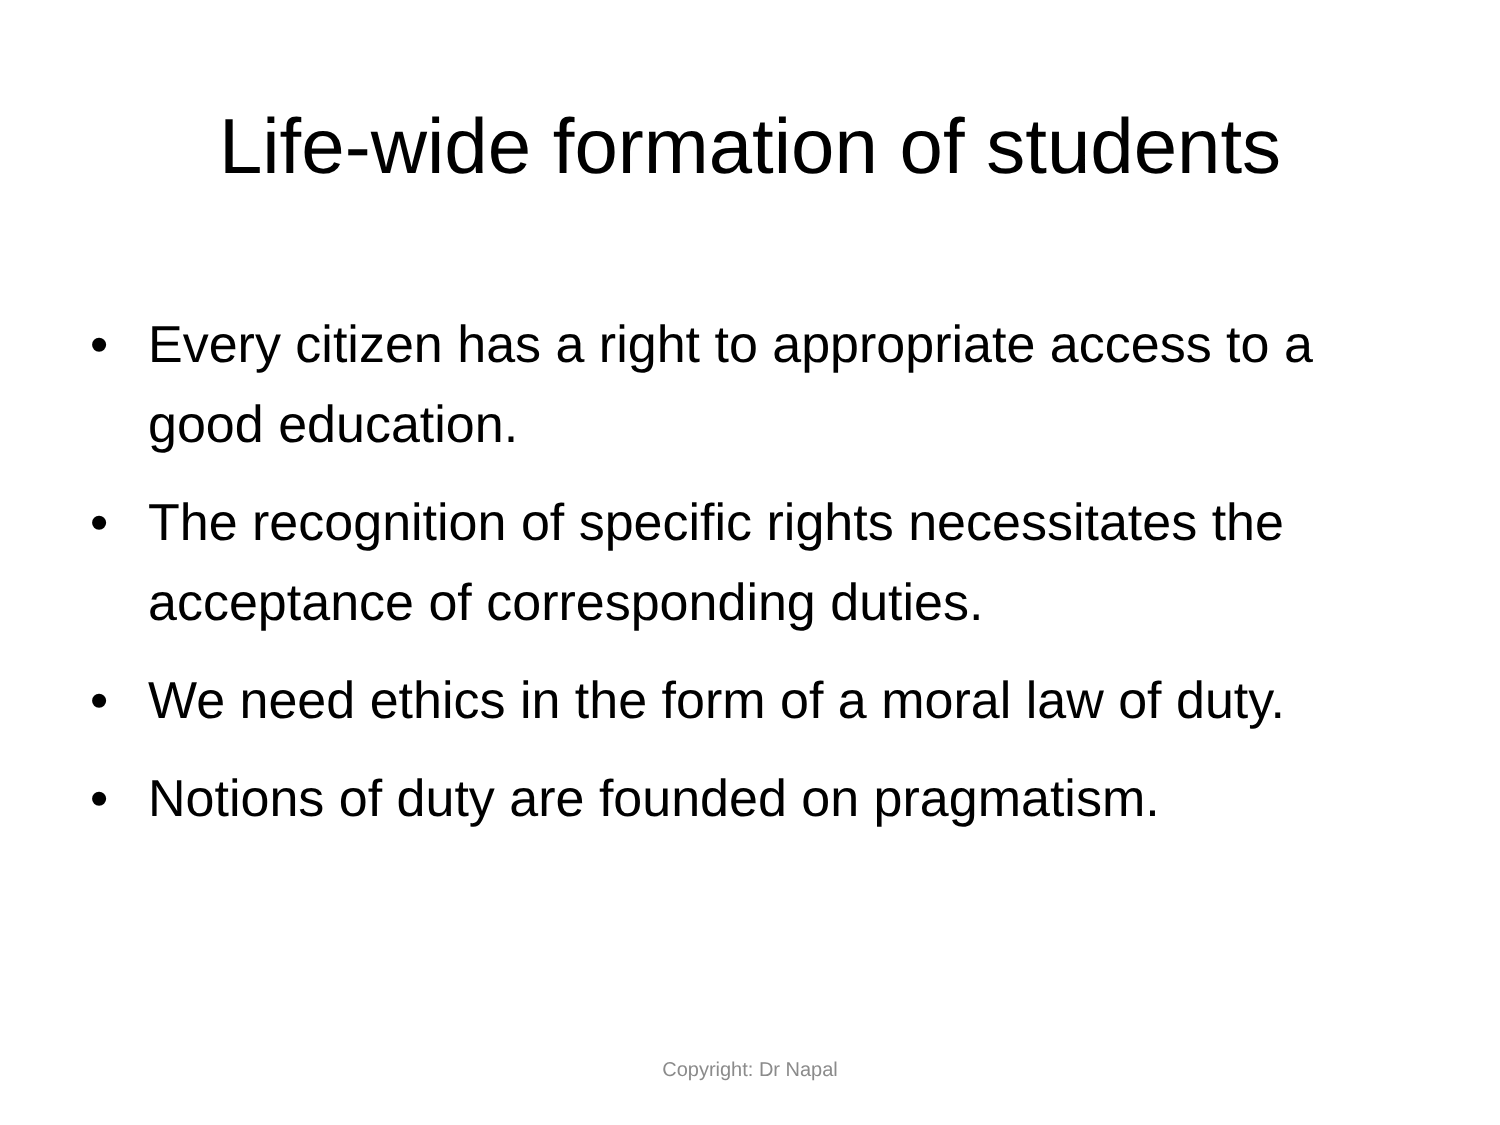Life-wide formation of students
• Every citizen has a right to appropriate access to a good education.
• The recognition of specific rights necessitates the acceptance of corresponding duties.
• We need ethics in the form of a moral law of duty.
• Notions of duty are founded on pragmatism.
Copyright: Dr Napal